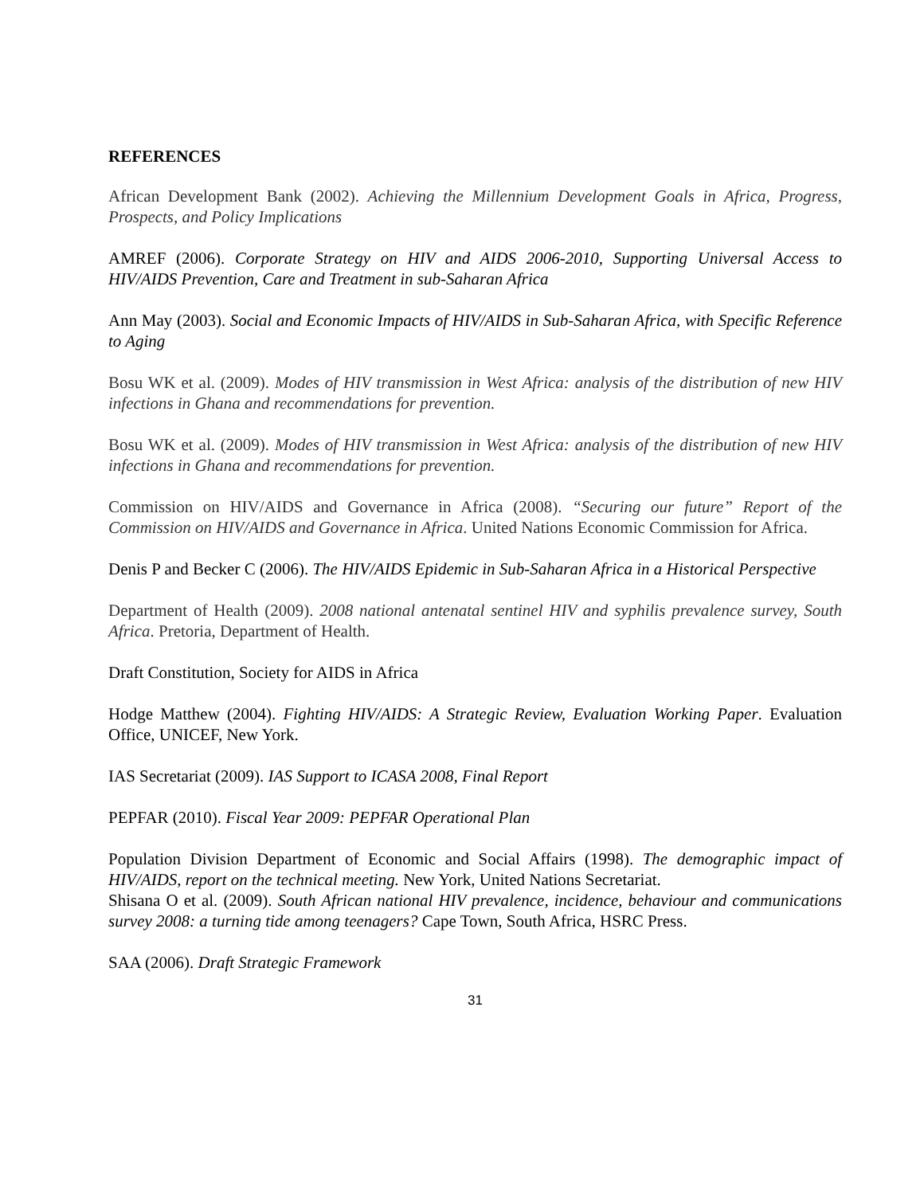REFERENCES
African Development Bank (2002). Achieving the Millennium Development Goals in Africa, Progress, Prospects, and Policy Implications
AMREF (2006). Corporate Strategy on HIV and AIDS 2006-2010, Supporting Universal Access to HIV/AIDS Prevention, Care and Treatment in sub-Saharan Africa
Ann May (2003). Social and Economic Impacts of HIV/AIDS in Sub-Saharan Africa, with Specific Reference to Aging
Bosu WK et al. (2009). Modes of HIV transmission in West Africa: analysis of the distribution of new HIV infections in Ghana and recommendations for prevention.
Bosu WK et al. (2009). Modes of HIV transmission in West Africa: analysis of the distribution of new HIV infections in Ghana and recommendations for prevention.
Commission on HIV/AIDS and Governance in Africa (2008). “Securing our future” Report of the Commission on HIV/AIDS and Governance in Africa. United Nations Economic Commission for Africa.
Denis P and Becker C (2006). The HIV/AIDS Epidemic in Sub-Saharan Africa in a Historical Perspective
Department of Health (2009). 2008 national antenatal sentinel HIV and syphilis prevalence survey, South Africa. Pretoria, Department of Health.
Draft Constitution, Society for AIDS in Africa
Hodge Matthew (2004). Fighting HIV/AIDS: A Strategic Review, Evaluation Working Paper. Evaluation Office, UNICEF, New York.
IAS Secretariat (2009). IAS Support to ICASA 2008, Final Report
PEPFAR (2010). Fiscal Year 2009: PEPFAR Operational Plan
Population Division Department of Economic and Social Affairs (1998). The demographic impact of HIV/AIDS, report on the technical meeting. New York, United Nations Secretariat.
Shisana O et al. (2009). South African national HIV prevalence, incidence, behaviour and communications survey 2008: a turning tide among teenagers? Cape Town, South Africa, HSRC Press.
SAA (2006). Draft Strategic Framework
31